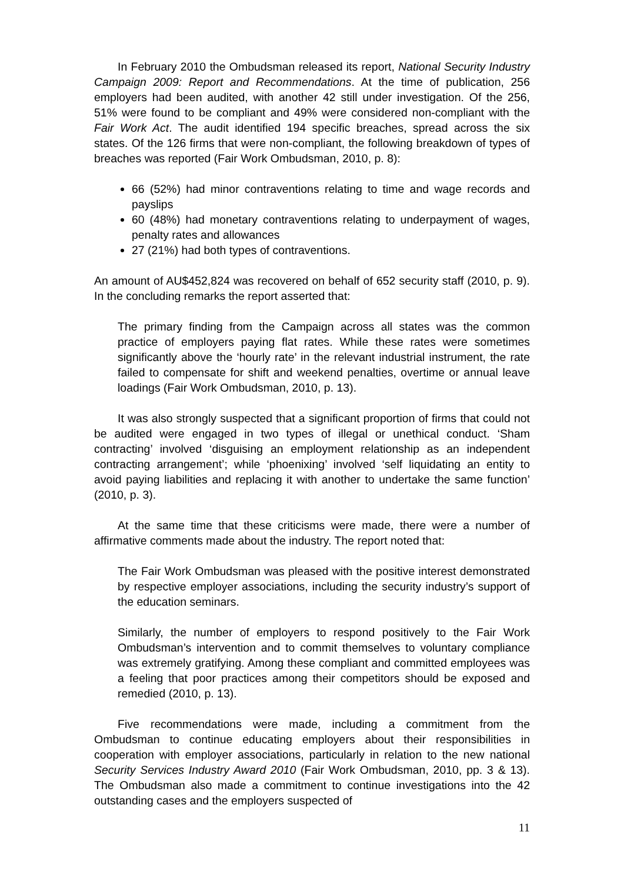In February 2010 the Ombudsman released its report, National Security Industry Campaign 2009: Report and Recommendations. At the time of publication, 256 employers had been audited, with another 42 still under investigation. Of the 256, 51% were found to be compliant and 49% were considered non-compliant with the Fair Work Act. The audit identified 194 specific breaches, spread across the six states. Of the 126 firms that were non-compliant, the following breakdown of types of breaches was reported (Fair Work Ombudsman, 2010, p. 8):
66 (52%) had minor contraventions relating to time and wage records and payslips
60 (48%) had monetary contraventions relating to underpayment of wages, penalty rates and allowances
27 (21%) had both types of contraventions.
An amount of AU$452,824 was recovered on behalf of 652 security staff (2010, p. 9). In the concluding remarks the report asserted that:
The primary finding from the Campaign across all states was the common practice of employers paying flat rates. While these rates were sometimes significantly above the ‘hourly rate’ in the relevant industrial instrument, the rate failed to compensate for shift and weekend penalties, overtime or annual leave loadings (Fair Work Ombudsman, 2010, p. 13).
It was also strongly suspected that a significant proportion of firms that could not be audited were engaged in two types of illegal or unethical conduct. ‘Sham contracting’ involved ‘disguising an employment relationship as an independent contracting arrangement’; while ‘phoenixing’ involved ‘self liquidating an entity to avoid paying liabilities and replacing it with another to undertake the same function’ (2010, p. 3).
At the same time that these criticisms were made, there were a number of affirmative comments made about the industry. The report noted that:
The Fair Work Ombudsman was pleased with the positive interest demonstrated by respective employer associations, including the security industry’s support of the education seminars.
Similarly, the number of employers to respond positively to the Fair Work Ombudsman’s intervention and to commit themselves to voluntary compliance was extremely gratifying. Among these compliant and committed employees was a feeling that poor practices among their competitors should be exposed and remedied (2010, p. 13).
Five recommendations were made, including a commitment from the Ombudsman to continue educating employers about their responsibilities in cooperation with employer associations, particularly in relation to the new national Security Services Industry Award 2010 (Fair Work Ombudsman, 2010, pp. 3 & 13). The Ombudsman also made a commitment to continue investigations into the 42 outstanding cases and the employers suspected of
11